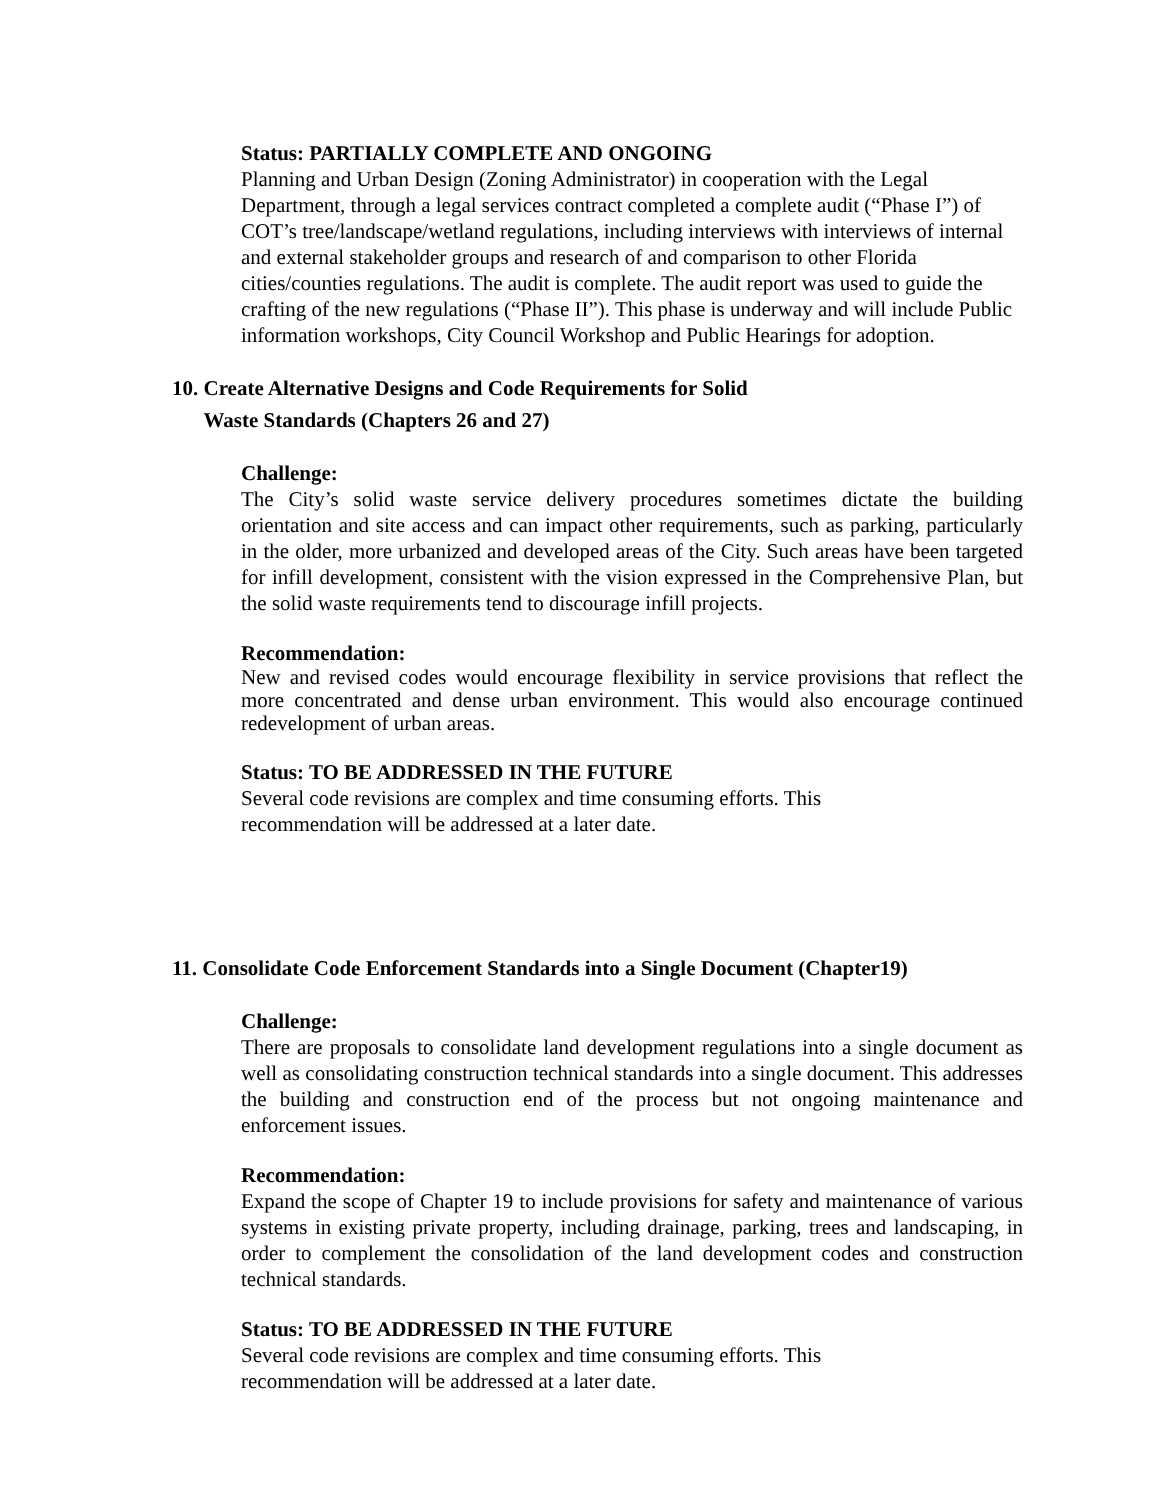Status: PARTIALLY COMPLETE AND ONGOING
Planning and Urban Design (Zoning Administrator) in cooperation with the Legal Department, through a legal services contract completed a complete audit (“Phase I”) of COT’s tree/landscape/wetland regulations, including interviews with interviews of internal and external stakeholder groups and research of and comparison to other Florida cities/counties regulations. The audit is complete. The audit report was used to guide the crafting of the new regulations (“Phase II”). This phase is underway and will include Public information workshops, City Council Workshop and Public Hearings for adoption.
10. Create Alternative Designs and Code Requirements for Solid
Waste Standards (Chapters 26 and 27)
Challenge:
The City’s solid waste service delivery procedures sometimes dictate the building orientation and site access and can impact other requirements, such as parking, particularly in the older, more urbanized and developed areas of the City. Such areas have been targeted for infill development, consistent with the vision expressed in the Comprehensive Plan, but the solid waste requirements tend to discourage infill projects.
Recommendation:
New and revised codes would encourage flexibility in service provisions that reflect the more concentrated and dense urban environment. This would also encourage continued redevelopment of urban areas.
Status: TO BE ADDRESSED IN THE FUTURE
Several code revisions are complex and time consuming efforts. This
recommendation will be addressed at a later date.
11. Consolidate Code Enforcement Standards into a Single Document (Chapter19)
Challenge:
There are proposals to consolidate land development regulations into a single document as well as consolidating construction technical standards into a single document. This addresses the building and construction end of the process but not ongoing maintenance and enforcement issues.
Recommendation:
Expand the scope of Chapter 19 to include provisions for safety and maintenance of various systems in existing private property, including drainage, parking, trees and landscaping, in order to complement the consolidation of the land development codes and construction technical standards.
Status: TO BE ADDRESSED IN THE FUTURE
Several code revisions are complex and time consuming efforts. This
recommendation will be addressed at a later date.